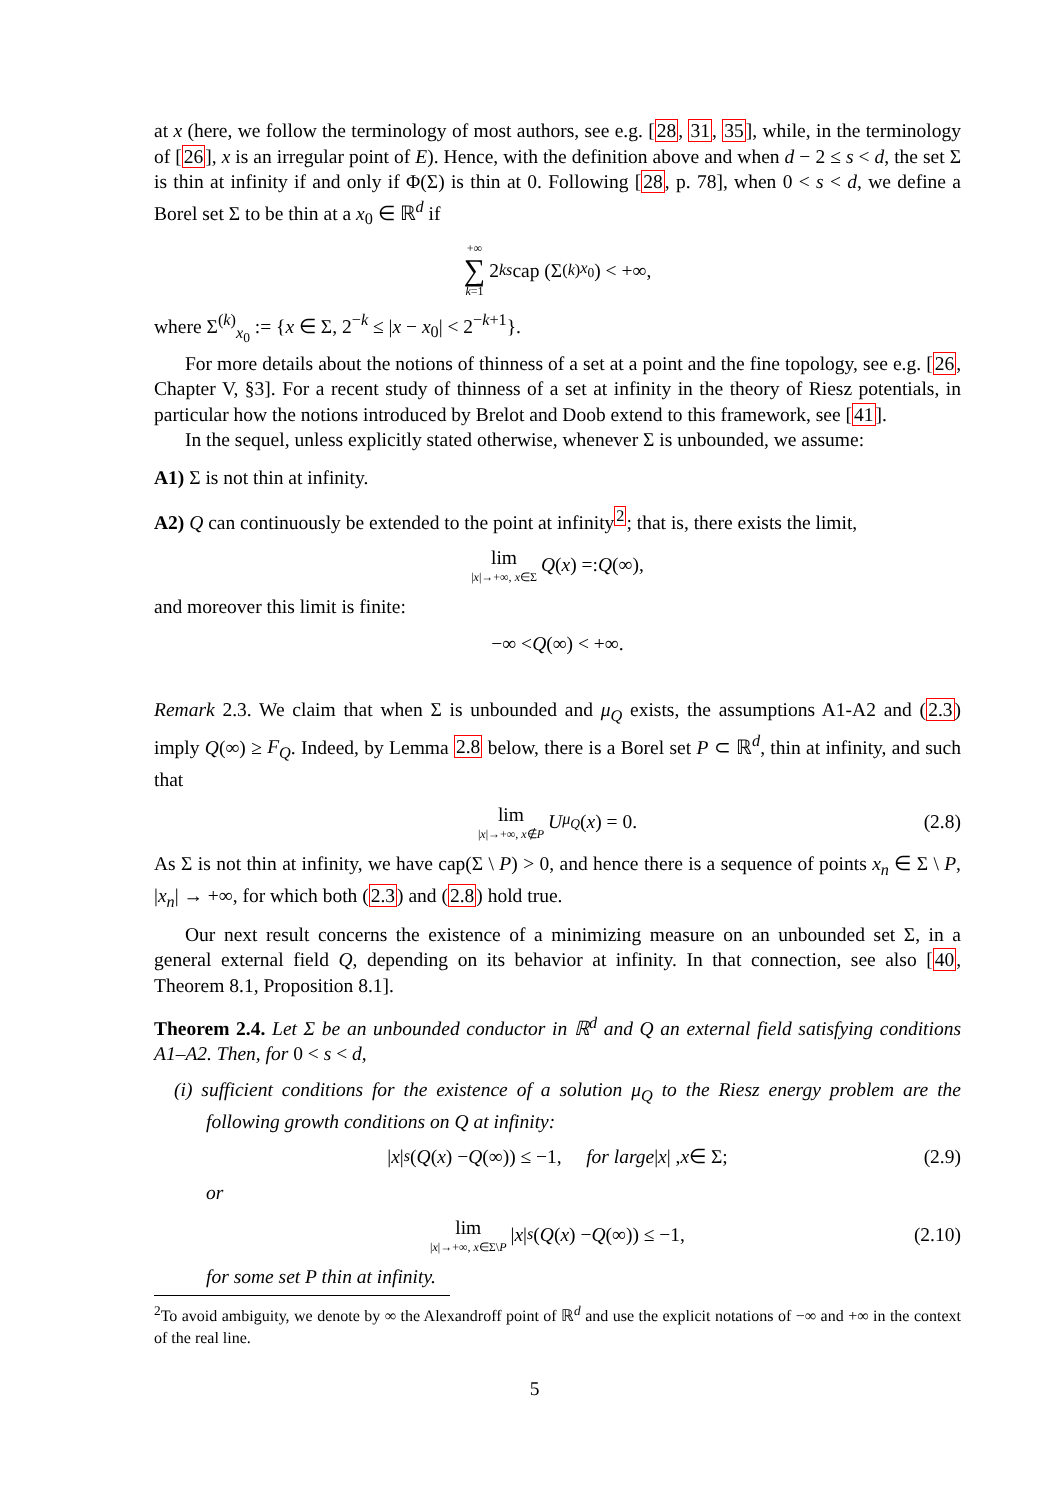at x (here, we follow the terminology of most authors, see e.g. [28, 31, 35], while, in the terminology of [26], x is an irregular point of E). Hence, with the definition above and when d − 2 ≤ s < d, the set Σ is thin at infinity if and only if Φ(Σ) is thin at 0. Following [28, p. 78], when 0 < s < d, we define a Borel set Σ to be thin at a x<sub>0</sub> ∈ ℝ<sup>d</sup> if
+∞ ∑ k=1 2<sup>ks</sup> cap (Σ<sup>(k)</sup><sub>x<sub>0</sub></sub>) < +∞,
where Σ<sup>(k)</sup><sub>x<sub>0</sub></sub> := {x ∈ Σ, 2<sup>−k</sup> ≤ |x − x<sub>0</sub>| < 2<sup>−k+1</sup>}.
For more details about the notions of thinness of a set at a point and the fine topology, see e.g. [26, Chapter V, §3]. For a recent study of thinness of a set at infinity in the theory of Riesz potentials, in particular how the notions introduced by Brelot and Doob extend to this framework, see [41].
In the sequel, unless explicitly stated otherwise, whenever Σ is unbounded, we assume:
A1) Σ is not thin at infinity.
A2) Q can continuously be extended to the point at infinity<sup>2</sup>; that is, there exists the limit,
lim |x|→+∞, x∈Σ Q (x) =: Q (∞),
and moreover this limit is finite:
−∞ < Q (∞) < +∞.
Remark 2.3. We claim that when Σ is unbounded and μ<sub>Q</sub> exists, the assumptions A1-A2 and (2.3) imply Q(∞) ≥ F<sub>Q</sub>. Indeed, by Lemma 2.8 below, there is a Borel set P ⊂ ℝ<sup>d</sup>, thin at infinity, and such that
lim |x|→+∞, x∉P U<sup>μ<sub>Q</sub></sup> (x) = 0. (2.8)
As Σ is not thin at infinity, we have cap(Σ \ P) > 0, and hence there is a sequence of points x<sub>n</sub> ∈ Σ \ P, |x<sub>n</sub>| → +∞, for which both (2.3) and (2.8) hold true.
Our next result concerns the existence of a minimizing measure on an unbounded set Σ, in a general external field Q, depending on its behavior at infinity. In that connection, see also [40, Theorem 8.1, Proposition 8.1].
Theorem 2.4. Let Σ be an unbounded conductor in ℝ<sup>d</sup> and Q an external field satisfying conditions A1–A2. Then, for 0 < s < d,
(i) sufficient conditions for the existence of a solution μ<sub>Q</sub> to the Riesz energy problem are the following growth conditions on Q at infinity:
| x |<sup>s</sup> (Q (x) − Q (∞)) ≤ −1, for large | x | , x ∈ Σ; (2.9)
or
lim |x|→+∞, x∈Σ\P | x |<sup>s</sup> (Q (x) − Q (∞)) ≤ −1, (2.10)
for some set P thin at infinity.
<sup>2</sup> To avoid ambiguity, we denote by ∞ the Alexandroff point of ℝ<sup>d</sup> and use the explicit notations of −∞ and +∞ in the context of the real line.
5